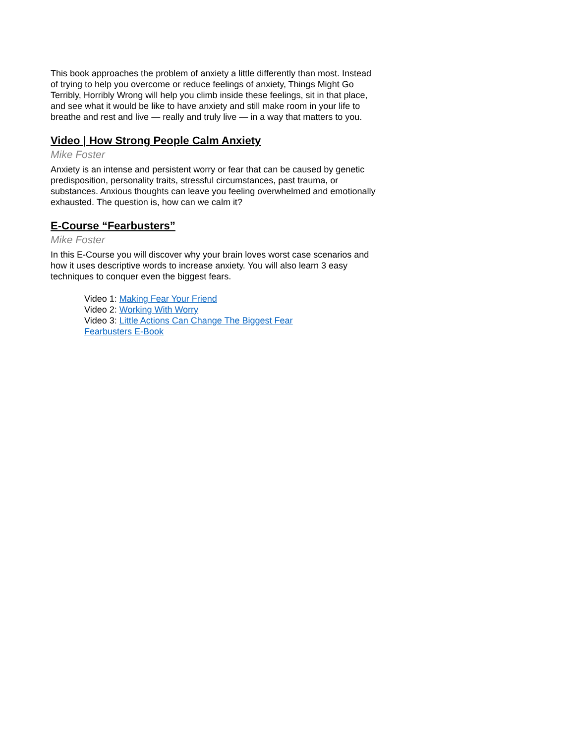This book approaches the problem of anxiety a little differently than most. Instead of trying to help you overcome or reduce feelings of anxiety, Things Might Go Terribly, Horribly Wrong will help you climb inside these feelings, sit in that place, and see what it would be like to have anxiety and still make room in your life to breathe and rest and live — really and truly live — in a way that matters to you.
Video | How Strong People Calm Anxiety
Mike Foster
Anxiety is an intense and persistent worry or fear that can be caused by genetic predisposition, personality traits, stressful circumstances, past trauma, or substances. Anxious thoughts can leave you feeling overwhelmed and emotionally exhausted. The question is, how can we calm it?
E-Course “Fearbusters”
Mike Foster
In this E-Course you will discover why your brain loves worst case scenarios and how it uses descriptive words to increase anxiety. You will also learn 3 easy techniques to conquer even the biggest fears.
Video 1: Making Fear Your Friend
Video 2: Working With Worry
Video 3: Little Actions Can Change The Biggest Fear
Fearbusters E-Book